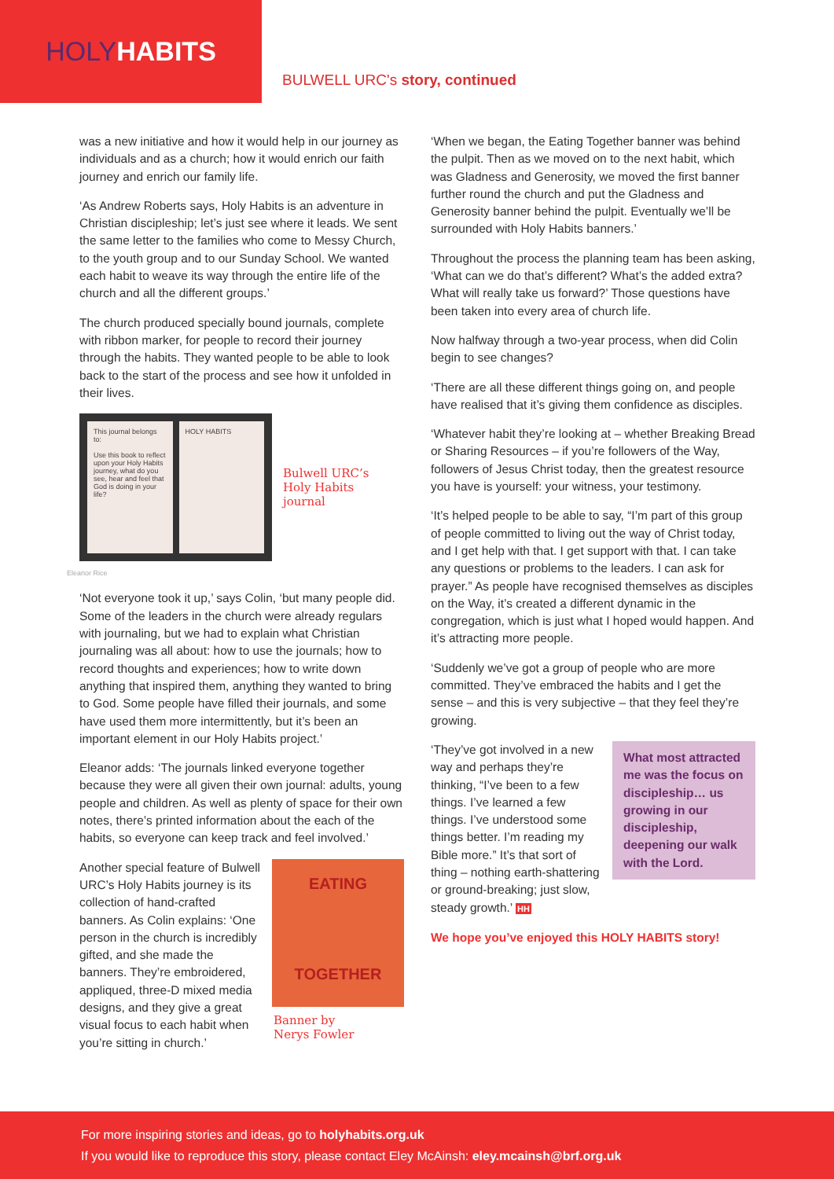HOLY HABITS
BULWELL URC's story, continued
was a new initiative and how it would help in our journey as individuals and as a church; how it would enrich our faith journey and enrich our family life.
‘As Andrew Roberts says, Holy Habits is an adventure in Christian discipleship; let’s just see where it leads. We sent the same letter to the families who come to Messy Church, to the youth group and to our Sunday School. We wanted each habit to weave its way through the entire life of the church and all the different groups.’
The church produced specially bound journals, complete with ribbon marker, for people to record their journey through the habits. They wanted people to be able to look back to the start of the process and see how it unfolded in their lives.
This journal belongs to:
Use this book to reflect upon your Holy Habits journey, what do you see, hear and feel that God is doing in your life?
HOLY HABITS
Bulwell URC’s
Holy Habits
journal
Eleanor Rice
‘Not everyone took it up,’ says Colin, ‘but many people did. Some of the leaders in the church were already regulars with journaling, but we had to explain what Christian journaling was all about: how to use the journals; how to record thoughts and experiences; how to write down anything that inspired them, anything they wanted to bring to God. Some people have filled their journals, and some have used them more intermittently, but it’s been an important element in our Holy Habits project.’
Eleanor adds: ‘The journals linked everyone together because they were all given their own journal: adults, young people and children. As well as plenty of space for their own notes, there’s printed information about the each of the habits, so everyone can keep track and feel involved.’
EATING
TOGETHER
Banner by
Nerys Fowler
Another special feature of Bulwell URC’s Holy Habits journey is its collection of hand-crafted banners. As Colin explains: ‘One person in the church is incredibly gifted, and she made the banners. They’re embroidered, appliqued, three-D mixed media designs, and they give a great visual focus to each habit when you’re sitting in church.’
‘When we began, the Eating Together banner was behind the pulpit. Then as we moved on to the next habit, which was Gladness and Generosity, we moved the first banner further round the church and put the Gladness and Generosity banner behind the pulpit. Eventually we’ll be surrounded with Holy Habits banners.’
Throughout the process the planning team has been asking, ‘What can we do that’s different? What’s the added extra? What will really take us forward?’ Those questions have been taken into every area of church life.
Now halfway through a two-year process, when did Colin begin to see changes?
‘There are all these different things going on, and people have realised that it’s giving them confidence as disciples.
‘Whatever habit they’re looking at – whether Breaking Bread or Sharing Resources – if you’re followers of the Way, followers of Jesus Christ today, then the greatest resource you have is yourself: your witness, your testimony.
‘It’s helped people to be able to say, “I’m part of this group of people committed to living out the way of Christ today, and I get help with that. I get support with that. I can take any questions or problems to the leaders. I can ask for prayer.” As people have recognised themselves as disciples on the Way, it’s created a different dynamic in the congregation, which is just what I hoped would happen. And it’s attracting more people.
‘Suddenly we’ve got a group of people who are more committed. They’ve embraced the habits and I get the sense – and this is very subjective – that they feel they’re growing.
What most attracted me was the focus on discipleship… us growing in our discipleship, deepening our walk with the Lord.
‘They’ve got involved in a new way and perhaps they’re thinking, “I’ve been to a few things. I’ve learned a few things. I’ve understood some things better. I’m reading my Bible more.” It’s that sort of thing – nothing earth-shattering or ground-breaking; just slow, steady growth.’ HH
We hope you’ve enjoyed this HOLY HABITS story!
For more inspiring stories and ideas, go to holyhabits.org.uk
If you would like to reproduce this story, please contact Eley McAinsh: eley.mcainsh@brf.org.uk